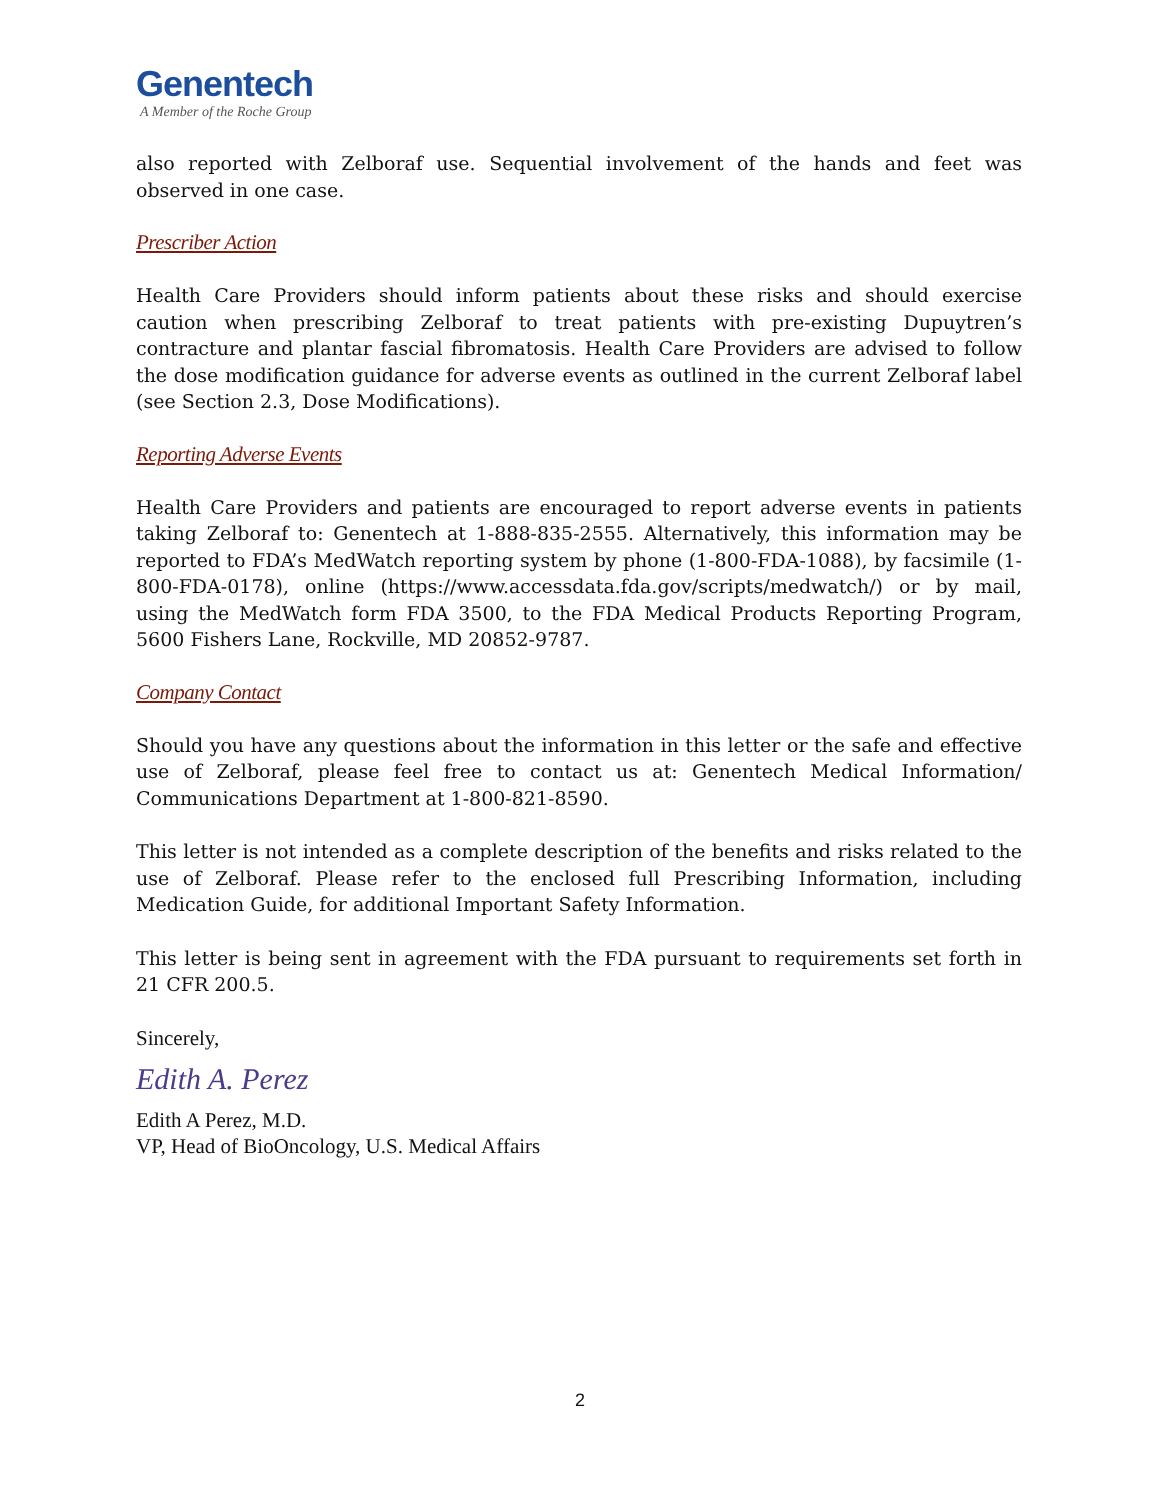Genentech
A Member of the Roche Group
also reported with Zelboraf use. Sequential involvement of the hands and feet was observed in one case.
Prescriber Action
Health Care Providers should inform patients about these risks and should exercise caution when prescribing Zelboraf to treat patients with pre-existing Dupuytren’s contracture and plantar fascial fibromatosis. Health Care Providers are advised to follow the dose modification guidance for adverse events as outlined in the current Zelboraf label (see Section 2.3, Dose Modifications).
Reporting Adverse Events
Health Care Providers and patients are encouraged to report adverse events in patients taking Zelboraf to: Genentech at 1-888-835-2555. Alternatively, this information may be reported to FDA’s MedWatch reporting system by phone (1-800-FDA-1088), by facsimile (1-800-FDA-0178), online (https://www.accessdata.fda.gov/scripts/medwatch/) or by mail, using the MedWatch form FDA 3500, to the FDA Medical Products Reporting Program, 5600 Fishers Lane, Rockville, MD 20852-9787.
Company Contact
Should you have any questions about the information in this letter or the safe and effective use of Zelboraf, please feel free to contact us at: Genentech Medical Information/ Communications Department at 1-800-821-8590.
This letter is not intended as a complete description of the benefits and risks related to the use of Zelboraf. Please refer to the enclosed full Prescribing Information, including Medication Guide, for additional Important Safety Information.
This letter is being sent in agreement with the FDA pursuant to requirements set forth in 21 CFR 200.5.
Sincerely,
Edith A. Perez
Edith A Perez, M.D.
VP, Head of BioOncology, U.S. Medical Affairs
2